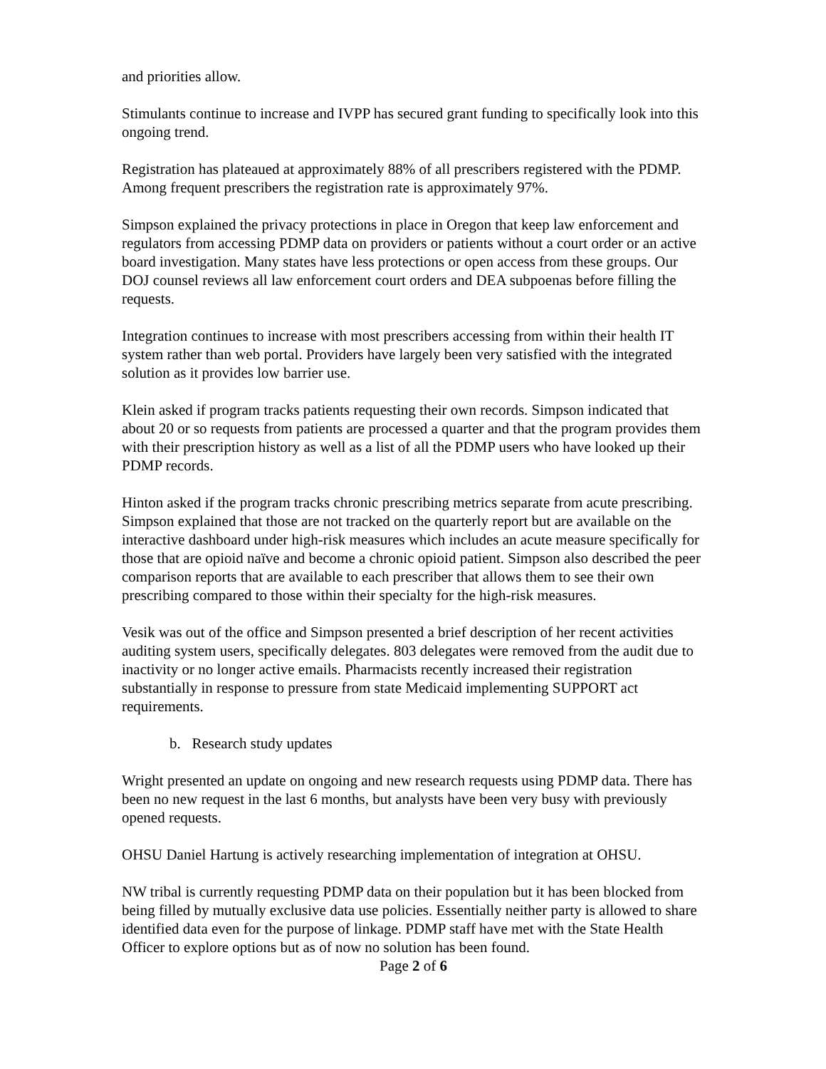and priorities allow.
Stimulants continue to increase and IVPP has secured grant funding to specifically look into this ongoing trend.
Registration has plateaued at approximately 88% of all prescribers registered with the PDMP. Among frequent prescribers the registration rate is approximately 97%.
Simpson explained the privacy protections in place in Oregon that keep law enforcement and regulators from accessing PDMP data on providers or patients without a court order or an active board investigation. Many states have less protections or open access from these groups. Our DOJ counsel reviews all law enforcement court orders and DEA subpoenas before filling the requests.
Integration continues to increase with most prescribers accessing from within their health IT system rather than web portal. Providers have largely been very satisfied with the integrated solution as it provides low barrier use.
Klein asked if program tracks patients requesting their own records. Simpson indicated that about 20 or so requests from patients are processed a quarter and that the program provides them with their prescription history as well as a list of all the PDMP users who have looked up their PDMP records.
Hinton asked if the program tracks chronic prescribing metrics separate from acute prescribing. Simpson explained that those are not tracked on the quarterly report but are available on the interactive dashboard under high-risk measures which includes an acute measure specifically for those that are opioid naïve and become a chronic opioid patient. Simpson also described the peer comparison reports that are available to each prescriber that allows them to see their own prescribing compared to those within their specialty for the high-risk measures.
Vesik was out of the office and Simpson presented a brief description of her recent activities auditing system users, specifically delegates. 803 delegates were removed from the audit due to inactivity or no longer active emails. Pharmacists recently increased their registration substantially in response to pressure from state Medicaid implementing SUPPORT act requirements.
b. Research study updates
Wright presented an update on ongoing and new research requests using PDMP data. There has been no new request in the last 6 months, but analysts have been very busy with previously opened requests.
OHSU Daniel Hartung is actively researching implementation of integration at OHSU.
NW tribal is currently requesting PDMP data on their population but it has been blocked from being filled by mutually exclusive data use policies. Essentially neither party is allowed to share identified data even for the purpose of linkage. PDMP staff have met with the State Health Officer to explore options but as of now no solution has been found.
Page 2 of 6